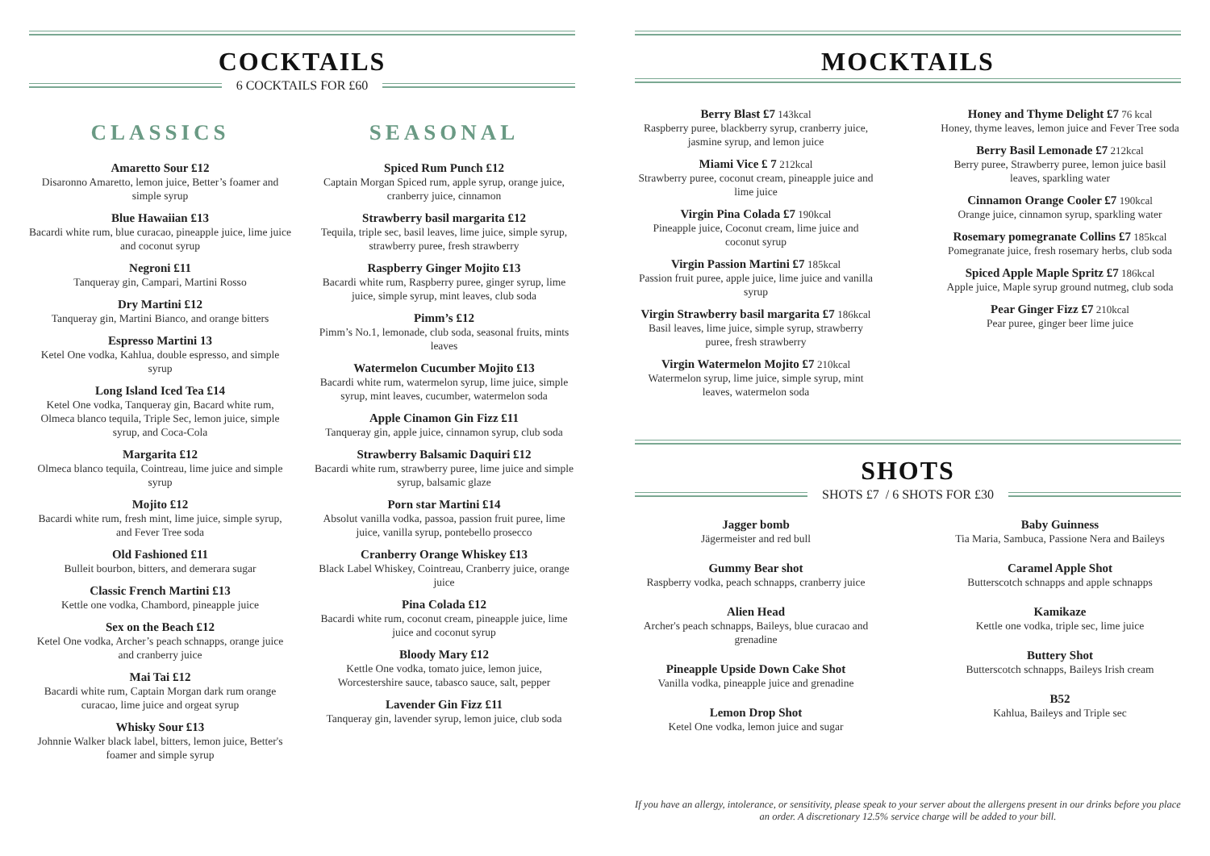COCKTAILS
6 COCKTAILS FOR £60
CLASSICS
Amaretto Sour £12
Disaronno Amaretto, lemon juice, Better’s foamer and simple syrup
Blue Hawaiian £13
Bacardi white rum, blue curacao, pineapple juice, lime juice and coconut syrup
Negroni £11
Tanqueray gin, Campari, Martini Rosso
Dry Martini £12
Tanqueray gin, Martini Bianco, and orange bitters
Espresso Martini 13
Ketel One vodka, Kahlua, double espresso, and simple syrup
Long Island Iced Tea £14
Ketel One vodka, Tanqueray gin, Bacard white rum, Olmeca blanco tequila, Triple Sec, lemon juice, simple syrup, and Coca-Cola
Margarita £12
Olmeca blanco tequila, Cointreau, lime juice and simple syrup
Mojito £12
Bacardi white rum, fresh mint, lime juice, simple syrup, and Fever Tree soda
Old Fashioned £11
Bulleit bourbon, bitters, and demerara sugar
Classic French Martini £13
Kettle one vodka, Chambord, pineapple juice
Sex on the Beach £12
Ketel One vodka, Archer’s peach schnapps, orange juice and cranberry juice
Mai Tai £12
Bacardi white rum, Captain Morgan dark rum orange curacao, lime juice and orgeat syrup
Whisky Sour £13
Johnnie Walker black label, bitters, lemon juice, Better's foamer and simple syrup
SEASONAL
Spiced Rum Punch £12
Captain Morgan Spiced rum, apple syrup, orange juice, cranberry juice, cinnamon
Strawberry basil margarita £12
Tequila, triple sec, basil leaves, lime juice, simple syrup, strawberry puree, fresh strawberry
Raspberry Ginger Mojito £13
Bacardi white rum, Raspberry puree, ginger syrup, lime juice, simple syrup, mint leaves, club soda
Pimm’s £12
Pimm’s No.1, lemonade, club soda, seasonal fruits, mints leaves
Watermelon Cucumber Mojito £13
Bacardi white rum, watermelon syrup, lime juice, simple syrup, mint leaves, cucumber, watermelon soda
Apple Cinamon Gin Fizz £11
Tanqueray gin, apple juice, cinnamon syrup, club soda
Strawberry Balsamic Daquiri £12
Bacardi white rum, strawberry puree, lime juice and simple syrup, balsamic glaze
Porn star Martini £14
Absolut vanilla vodka, passoa, passion fruit puree, lime juice, vanilla syrup, pontebello prosecco
Cranberry Orange Whiskey £13
Black Label Whiskey, Cointreau, Cranberry juice, orange juice
Pina Colada £12
Bacardi white rum, coconut cream, pineapple juice, lime juice and coconut syrup
Bloody Mary £12
Kettle One vodka, tomato juice, lemon juice, Worcestershire sauce, tabasco sauce, salt, pepper
Lavender Gin Fizz £11
Tanqueray gin, lavender syrup, lemon juice, club soda
MOCKTAILS
Berry Blast £7 143kcal
Raspberry puree, blackberry syrup, cranberry juice, jasmine syrup, and lemon juice
Miami Vice £ 7 212kcal
Strawberry puree, coconut cream, pineapple juice and lime juice
Virgin Pina Colada £7 190kcal
Pineapple juice, Coconut cream, lime juice and coconut syrup
Virgin Passion Martini £7 185kcal
Passion fruit puree, apple juice, lime juice and vanilla syrup
Virgin Strawberry basil margarita £7 186kcal
Basil leaves, lime juice, simple syrup, strawberry puree, fresh strawberry
Virgin Watermelon Mojito £7 210kcal
Watermelon syrup, lime juice, simple syrup, mint leaves, watermelon soda
Honey and Thyme Delight £7 76 kcal
Honey, thyme leaves, lemon juice and Fever Tree soda
Berry Basil Lemonade £7 212kcal
Berry puree, Strawberry puree, lemon juice basil leaves, sparkling water
Cinnamon Orange Cooler £7 190kcal
Orange juice, cinnamon syrup, sparkling water
Rosemary pomegranate Collins £7 185kcal
Pomegranate juice, fresh rosemary herbs, club soda
Spiced Apple Maple Spritz £7 186kcal
Apple juice, Maple syrup ground nutmeg, club soda
Pear Ginger Fizz £7 210kcal
Pear puree, ginger beer lime juice
SHOTS
SHOTS £7 / 6 SHOTS FOR £30
Jagger bomb
Jägermeister and red bull
Gummy Bear shot
Raspberry vodka, peach schnapps, cranberry juice
Alien Head
Archer's peach schnapps, Baileys, blue curacao and grenadine
Pineapple Upside Down Cake Shot
Vanilla vodka, pineapple juice and grenadine
Lemon Drop Shot
Ketel One vodka, lemon juice and sugar
Baby Guinness
Tia Maria, Sambuca, Passione Nera and Baileys
Caramel Apple Shot
Butterscotch schnapps and apple schnapps
Kamikaze
Kettle one vodka, triple sec, lime juice
Buttery Shot
Butterscotch schnapps, Baileys Irish cream
B52
Kahlua, Baileys and Triple sec
If you have an allergy, intolerance, or sensitivity, please speak to your server about the allergens present in our drinks before you place an order. A discretionary 12.5% service charge will be added to your bill.